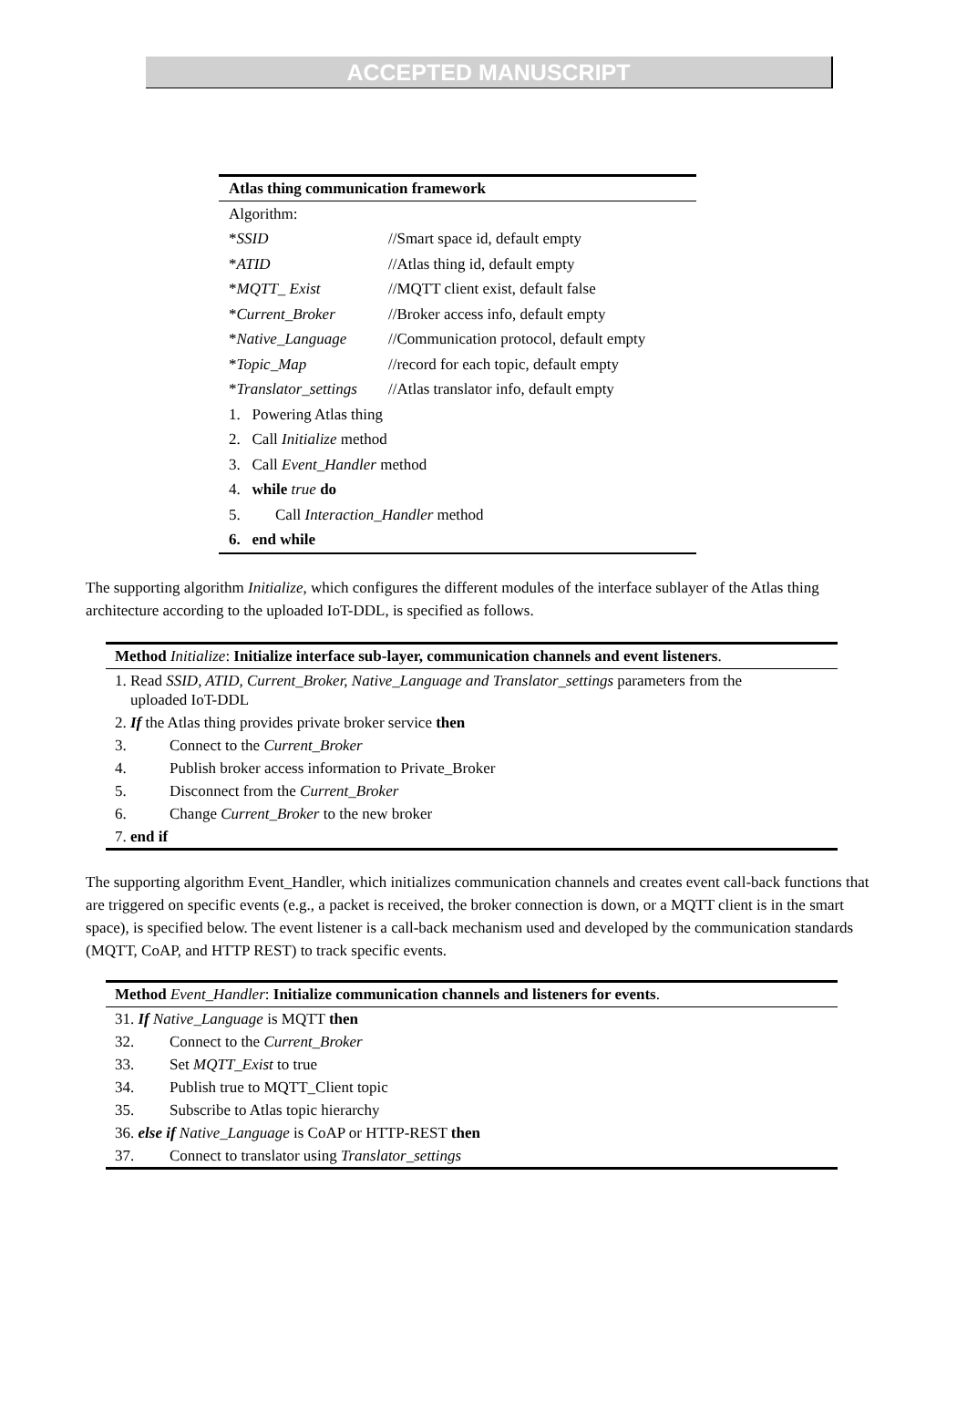ACCEPTED MANUSCRIPT
Atlas thing communication framework
| Algorithm: | |
| * SSID | //Smart space id, default empty |
| * ATID | //Atlas thing id, default empty |
| * MQTT_ Exist | //MQTT client exist, default false |
| * Current_Broker | //Broker access info, default empty |
| * Native_Language | //Communication protocol, default empty |
| * Topic_Map | //record for each topic, default empty |
| * Translator_settings | //Atlas translator info, default empty |
| 1. Powering Atlas thing | |
| 2. Call Initialize method | |
| 3. Call Event_Handler method | |
| 4. while true do | |
| 5. Call Interaction_Handler method | |
| 6. end while | |
The supporting algorithm Initialize, which configures the different modules of the interface sublayer of the Atlas thing architecture according to the uploaded IoT-DDL, is specified as follows.
Method Initialize: Initialize interface sub-layer, communication channels and event listeners.
1. Read SSID, ATID, Current_Broker, Native_Language and Translator_settings parameters from the
uploaded IoT-DDL
2. If the Atlas thing provides private broker service then
3. Connect to the Current_Broker
4. Publish broker access information to Private_Broker
5. Disconnect from the Current_Broker
6. Change Current_Broker to the new broker
7. end if
The supporting algorithm Event_Handler, which initializes communication channels and creates event call-back functions that are triggered on specific events (e.g., a packet is received, the broker connection is down, or a MQTT client is in the smart space), is specified below. The event listener is a call-back mechanism used and developed by the communication standards (MQTT, CoAP, and HTTP REST) to track specific events.
Method Event_Handler: Initialize communication channels and listeners for events.
31. If Native_Language is MQTT then
32. Connect to the Current_Broker
33. Set MQTT_Exist to true
34. Publish true to MQTT_Client topic
35. Subscribe to Atlas topic hierarchy
36. else if Native_Language is CoAP or HTTP-REST then
37. Connect to translator using Translator_settings